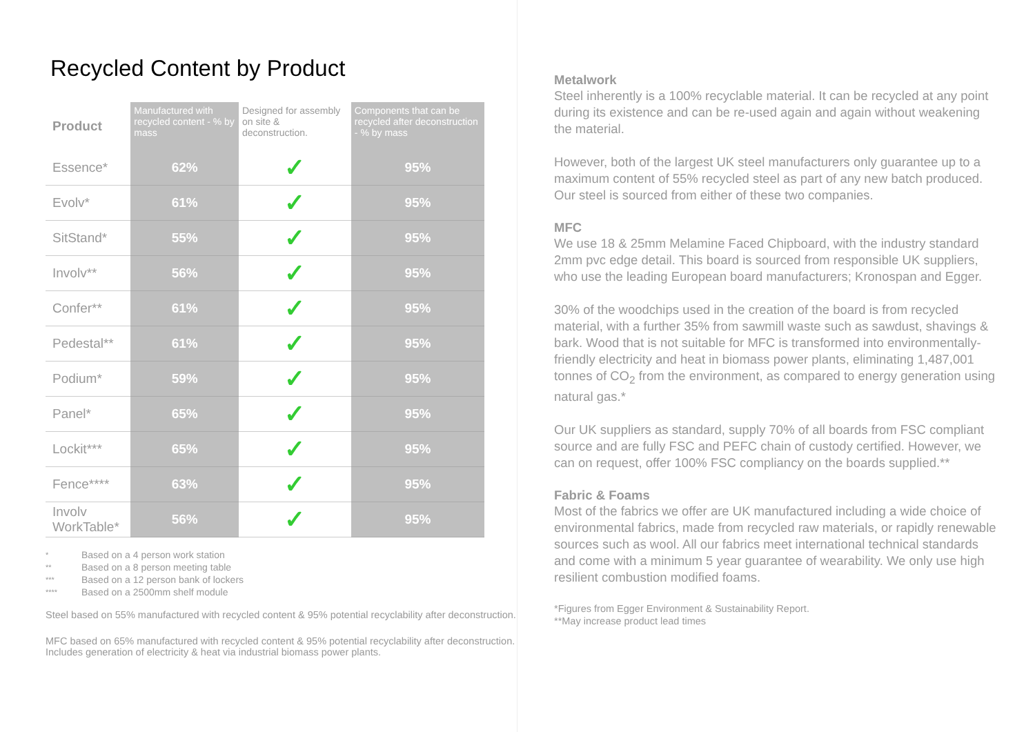Recycled Content by Product
| Product | Manufactured with recycled content - % by mass | Designed for assembly on site & deconstruction. | Components that can be recycled after deconstruction - % by mass |
| --- | --- | --- | --- |
| Essence* | 62% | ✓ | 95% |
| Evolv* | 61% | ✓ | 95% |
| SitStand* | 55% | ✓ | 95% |
| Involv** | 56% | ✓ | 95% |
| Confer** | 61% | ✓ | 95% |
| Pedestal** | 61% | ✓ | 95% |
| Podium* | 59% | ✓ | 95% |
| Panel* | 65% | ✓ | 95% |
| Lockit*** | 65% | ✓ | 95% |
| Fence**** | 63% | ✓ | 95% |
| Involv WorkTable* | 56% | ✓ | 95% |
* Based on a 4 person work station
** Based on a 8 person meeting table
*** Based on a 12 person bank of lockers
**** Based on a 2500mm shelf module
Steel based on 55% manufactured with recycled content & 95% potential recyclability after deconstruction.
MFC based on 65% manufactured with recycled content & 95% potential recyclability after deconstruction. Includes generation of electricity & heat via industrial biomass power plants.
Metalwork
Steel inherently is a 100% recyclable material. It can be recycled at any point during its existence and can be re-used again and again without weakening the material.
However, both of the largest UK steel manufacturers only guarantee up to a maximum content of 55% recycled steel as part of any new batch produced. Our steel is sourced from either of these two companies.
MFC
We use 18 & 25mm Melamine Faced Chipboard, with the industry standard 2mm pvc edge detail. This board is sourced from responsible UK suppliers, who use the leading European board manufacturers; Kronospan and Egger.
30% of the woodchips used in the creation of the board is from recycled material, with a further 35% from sawmill waste such as sawdust, shavings & bark. Wood that is not suitable for MFC is transformed into environmentally-friendly electricity and heat in biomass power plants, eliminating 1,487,001 tonnes of CO<sub>2</sub> from the environment, as compared to energy generation using natural gas.*
Our UK suppliers as standard, supply 70% of all boards from FSC compliant source and are fully FSC and PEFC chain of custody certified. However, we can on request, offer 100% FSC compliancy on the boards supplied.**
Fabric & Foams
Most of the fabrics we offer are UK manufactured including a wide choice of environmental fabrics, made from recycled raw materials, or rapidly renewable sources such as wool. All our fabrics meet international technical standards and come with a minimum 5 year guarantee of wearability. We only use high resilient combustion modified foams.
*Figures from Egger Environment & Sustainability Report.
**May increase product lead times